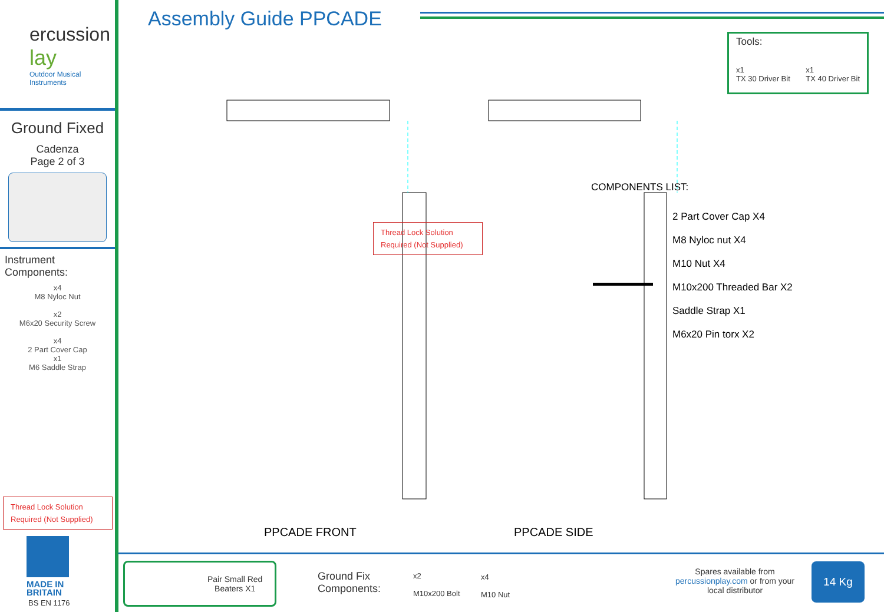ercussion
lay
Outdoor Musical
Instruments
Ground Fixed
Cadenza
Page 2 of 3
Instrument
Components:
x4
M8 Nyloc Nut
x2
M6x20 Security Screw
x4
2 Part Cover Cap
x1
M6 Saddle Strap
Thread Lock Solution Required (Not Supplied)
MADE IN
BRITAIN
BS EN 1176
Assembly Guide PPCADE
Tools:
x1
TX 30 Driver Bit x1
TX 40 Driver Bit
Thread Lock Solution Required (Not Supplied)
COMPONENTS LIST:
2 Part Cover Cap X4
M8 Nyloc nut X4
M10 Nut X4
M10x200 Threaded Bar X2
Saddle Strap X1
M6x20 Pin torx X2
PPCADE FRONT PPCADE SIDE
Pair Small Red
Beaters X1
Ground Fix
Components:
x2
M10x200 Bolt
x4
M10 Nut
Spares available from
percussionplay.com or from your
local distributor
14 Kg